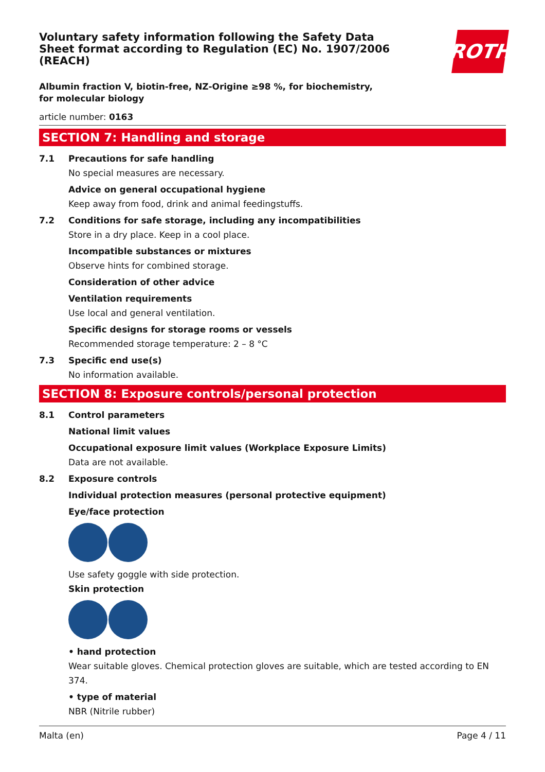ROTH
Voluntary safety information following the Safety Data Sheet format according to Regulation (EC) No. 1907/2006 (REACH)
Albumin fraction V, biotin-free, NZ-Origine ≥98 %, for biochemistry, for molecular biology
article number: 0163
SECTION 7: Handling and storage
7.1 Precautions for safe handling
No special measures are necessary.
Advice on general occupational hygiene
Keep away from food, drink and animal feedingstuffs.
7.2 Conditions for safe storage, including any incompatibilities
Store in a dry place. Keep in a cool place.
Incompatible substances or mixtures
Observe hints for combined storage.
Consideration of other advice
Ventilation requirements
Use local and general ventilation.
Specific designs for storage rooms or vessels
Recommended storage temperature: 2 – 8 °C
7.3 Specific end use(s)
No information available.
SECTION 8: Exposure controls/personal protection
8.1 Control parameters
National limit values
Occupational exposure limit values (Workplace Exposure Limits)
Data are not available.
8.2 Exposure controls
Individual protection measures (personal protective equipment)
Eye/face protection
Use safety goggle with side protection.
Skin protection
• hand protection
Wear suitable gloves. Chemical protection gloves are suitable, which are tested according to EN 374.
• type of material
NBR (Nitrile rubber)
Malta (en) Page 4 / 11